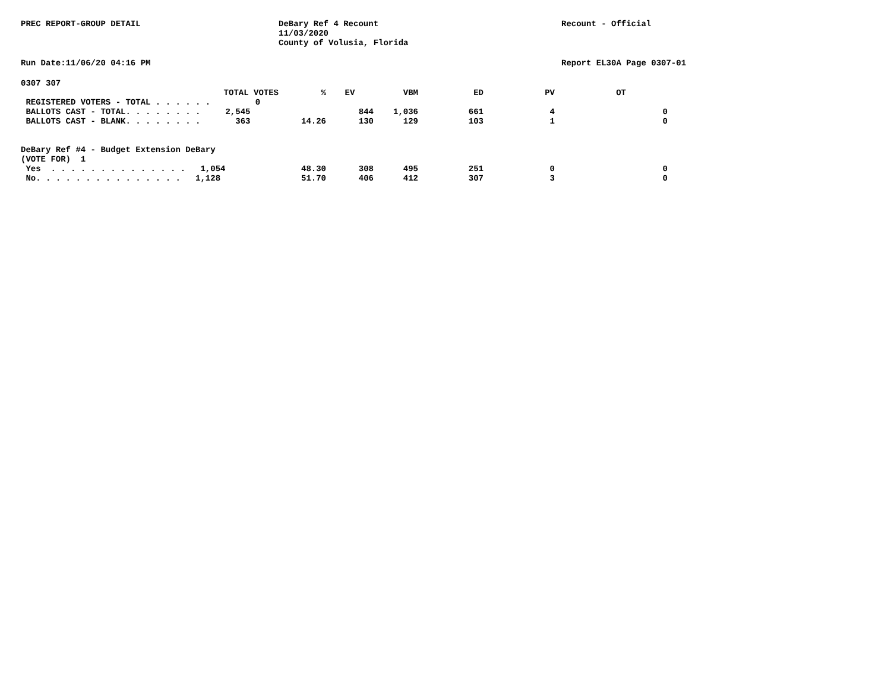PREC REPORT-GROUP DETAIL DeBary Ref 4 Recount
11/03/2020
County of Volusia, Florida
Recount - Official
Run Date:11/06/20 04:16 PM Report EL30A Page 0307-01
0307 307
| TOTAL VOTES | % | EV | VBM | ED | PV | OT | |
| --- | --- | --- | --- | --- | --- | --- | --- |
| REGISTERED VOTERS - TOTAL . . . . . . 0 | | | | | | | |
| BALLOTS CAST - TOTAL. . . . . . . . 2,545 | | 844 | 1,036 | 661 | 4 | | 0 |
| BALLOTS CAST - BLANK. . . . . . . . 363 | 14.26 | 130 | 129 | 103 | 1 | | 0 |
| DeBary Ref #4 - Budget Extension DeBary | | | | | | | |
| (VOTE FOR) 1 | | | | | | | |
| Yes . . . . . . . . . . . . . . 1,054 | 48.30 | 308 | 495 | 251 | 0 | | 0 |
| No. . . . . . . . . . . . . . . 1,128 | 51.70 | 406 | 412 | 307 | 3 | | 0 |